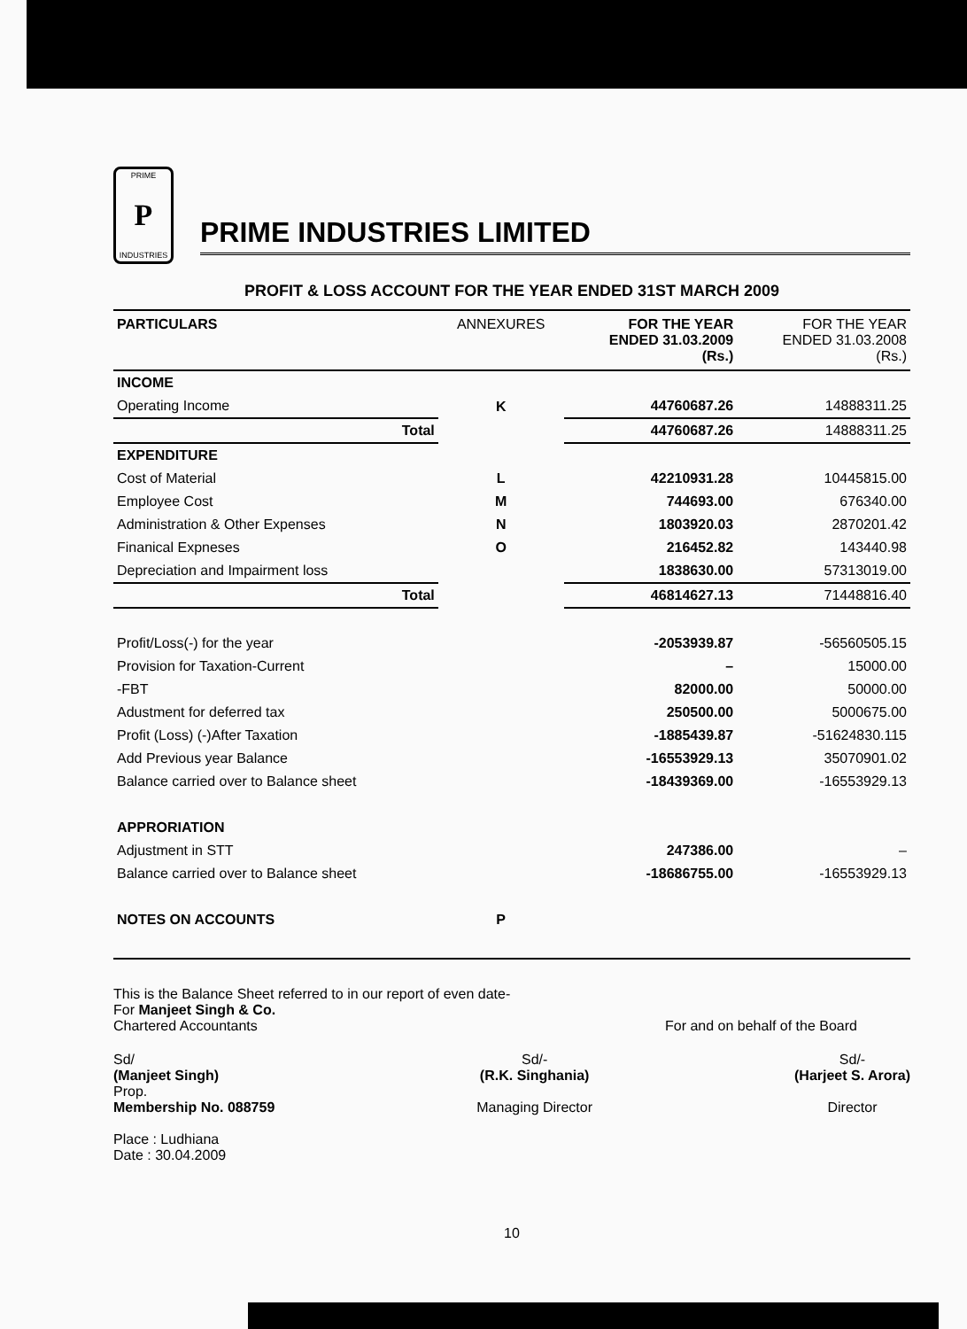PRIME
P
INDUSTRIES
PRIME INDUSTRIES LIMITED
PROFIT & LOSS ACCOUNT FOR THE YEAR ENDED 31ST MARCH 2009
| PARTICULARS | ANNEXURES | FOR THE YEAR ENDED 31.03.2009 (Rs.) | FOR THE YEAR ENDED 31.03.2008 (Rs.) |
| --- | --- | --- | --- |
| INCOME | | | |
| Operating Income | K | 44760687.26 | 14888311.25 |
| Total | | 44760687.26 | 14888311.25 |
| EXPENDITURE | | | |
| Cost of Material | L | 42210931.28 | 10445815.00 |
| Employee Cost | M | 744693.00 | 676340.00 |
| Administration & Other Expenses | N | 1803920.03 | 2870201.42 |
| Finanical Expneses | O | 216452.82 | 143440.98 |
| Depreciation and Impairment loss | | 1838630.00 | 57313019.00 |
| Total | | 46814627.13 | 71448816.40 |
| Profit/Loss(-) for the year | | -2053939.87 | -56560505.15 |
| Provision for Taxation-Current | | – | 15000.00 |
| -FBT | | 82000.00 | 50000.00 |
| Adustment for deferred tax | | 250500.00 | 5000675.00 |
| Profit (Loss) (-)After Taxation | | -1885439.87 | -51624830.115 |
| Add Previous year Balance | | -16553929.13 | 35070901.02 |
| Balance carried over to Balance sheet | | -18439369.00 | -16553929.13 |
| APPRORIATION | | | |
| Adjustment in STT | | 247386.00 | – |
| Balance carried over to Balance sheet | | -18686755.00 | -16553929.13 |
| NOTES ON ACCOUNTS | P | | |
This is the Balance Sheet referred to in our report of even date-
For Manjeet Singh & Co.
Chartered Accountants For and on behalf of the Board
Sd/
(Manjeet Singh)
Prop.
Membership No. 088759
Place : Ludhiana
Date : 30.04.2009
Sd/-
(R.K. Singhania)
Managing Director
Sd/-
(Harjeet S. Arora)
Director
10